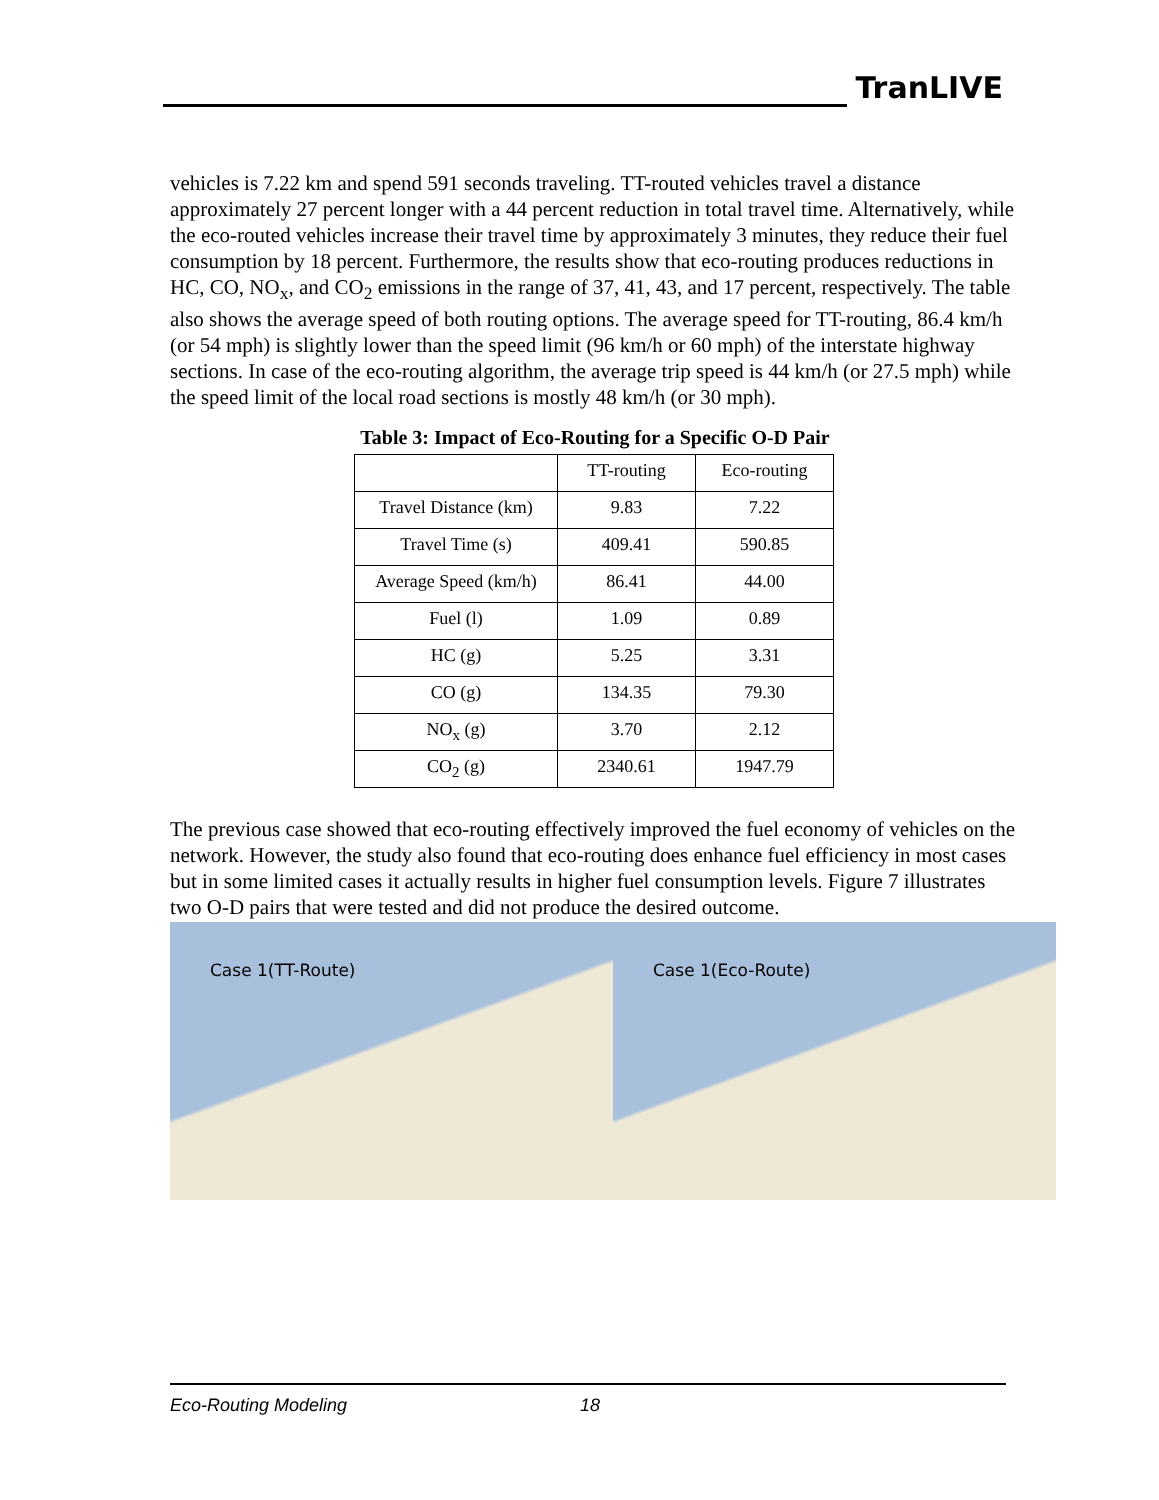TranLIVE
vehicles is 7.22 km and spend 591 seconds traveling. TT-routed vehicles travel a distance approximately 27 percent longer with a 44 percent reduction in total travel time. Alternatively, while the eco-routed vehicles increase their travel time by approximately 3 minutes, they reduce their fuel consumption by 18 percent. Furthermore, the results show that eco-routing produces reductions in HC, CO, NO<sub>x</sub>, and CO<sub>2</sub> emissions in the range of 37, 41, 43, and 17 percent, respectively. The table also shows the average speed of both routing options. The average speed for TT-routing, 86.4 km/h (or 54 mph) is slightly lower than the speed limit (96 km/h or 60 mph) of the interstate highway sections. In case of the eco-routing algorithm, the average trip speed is 44 km/h (or 27.5 mph) while the speed limit of the local road sections is mostly 48 km/h (or 30 mph).
Table 3: Impact of Eco-Routing for a Specific O-D Pair
| | TT-routing | Eco-routing |
| --- | --- | --- |
| Travel Distance (km) | 9.83 | 7.22 |
| Travel Time (s) | 409.41 | 590.85 |
| Average Speed (km/h) | 86.41 | 44.00 |
| Fuel (l) | 1.09 | 0.89 |
| HC (g) | 5.25 | 3.31 |
| CO (g) | 134.35 | 79.30 |
| NO<sub>x</sub> (g) | 3.70 | 2.12 |
| CO<sub>2</sub> (g) | 2340.61 | 1947.79 |
The previous case showed that eco-routing effectively improved the fuel economy of vehicles on the network. However, the study also found that eco-routing does enhance fuel efficiency in most cases but in some limited cases it actually results in higher fuel consumption levels. Figure 7 illustrates two O-D pairs that were tested and did not produce the desired outcome.
Case 1(TT-Route)
Case 1(Eco-Route)
Eco-Routing Modeling 18